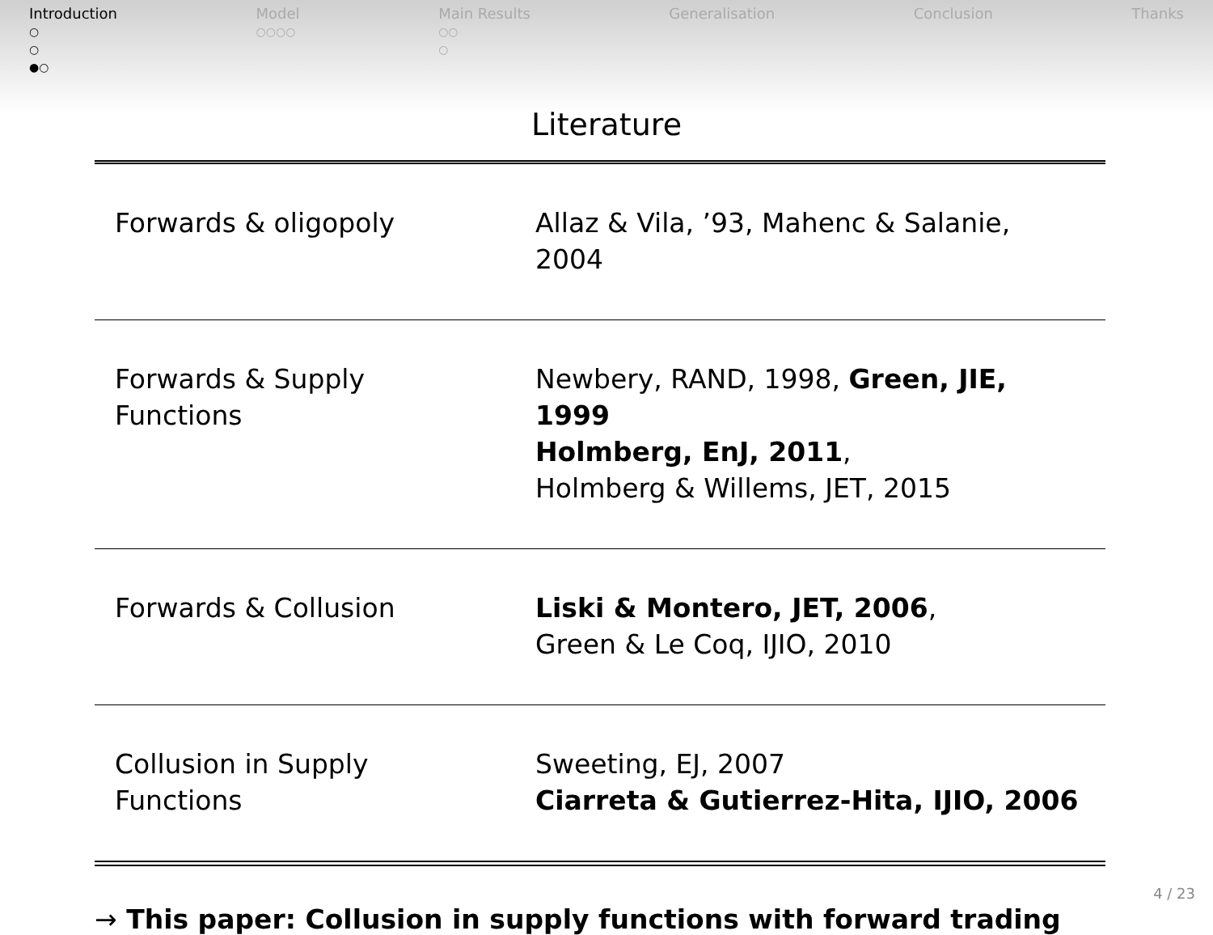Introduction
○
○
●○
Model
○○○○
Main Results
○○
○
Generalisation Conclusion Thanks
Literature
| Forwards & oligopoly | Allaz & Vila, ’93, Mahenc & Salanie, 2004 |
| Forwards & Supply Functions | Newbery, RAND, 1998, Green, JIE, 1999 Holmberg, EnJ, 2011 , Holmberg & Willems, JET, 2015 |
| Forwards & Collusion | Liski & Montero, JET, 2006 , Green & Le Coq, IJIO, 2010 |
| Collusion in Supply Functions | Sweeting, EJ, 2007 Ciarreta & Gutierrez-Hita, IJIO, 2006 |
→ This paper: Collusion in supply functions with forward trading
4 / 23